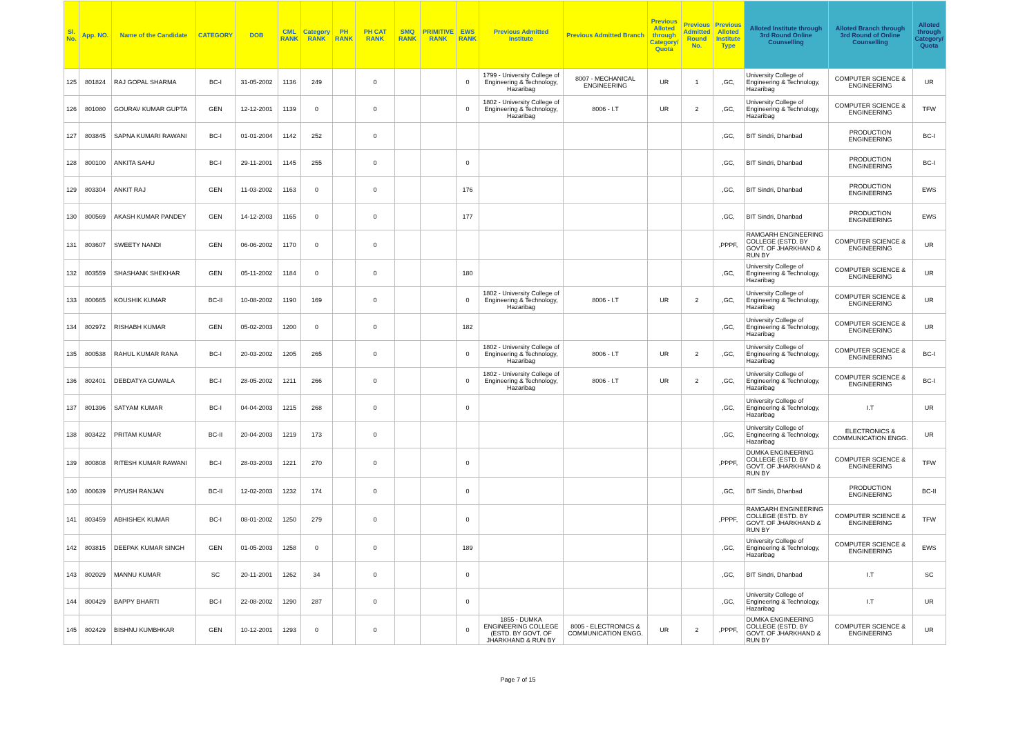| Sl. No. | App. NO. | Name of the Candidate | CATEGORY | DOB | CML RANK | Category RANK | PH RANK | PH CAT RANK | SMQ RANK | PRIMITIVE RANK | EWS RANK | Previous Admitted Institute | Previous Admitted Branch | Previous Alloted through Category/ Quota | Previous Admitted Round No. | Previous Alloted Institute Type | Alloted Institute through 3rd Round Online Counselling | Alloted Branch through 3rd Round of Online Counselling | Alloted through Category/ Quota |
| --- | --- | --- | --- | --- | --- | --- | --- | --- | --- | --- | --- | --- | --- | --- | --- | --- | --- | --- | --- |
| 125 | 801824 | RAJ GOPAL SHARMA | BC-I | 31-05-2002 | 1136 | 249 | | 0 | | | 0 | 1799 - University College of Engineering & Technology, Hazaribag | 8007 - MECHANICAL ENGINEERING | UR | 1 | ,GC, | University College of Engineering & Technology, Hazaribag | COMPUTER SCIENCE & ENGINEERING | UR |
| 126 | 801080 | GOURAV KUMAR GUPTA | GEN | 12-12-2001 | 1139 | 0 | | 0 | | | 0 | 1802 - University College of Engineering & Technology, Hazaribag | 8006 - I.T | UR | 2 | ,GC, | University College of Engineering & Technology, Hazaribag | COMPUTER SCIENCE & ENGINEERING | TFW |
| 127 | 803845 | SAPNA KUMARI RAWANI | BC-I | 01-01-2004 | 1142 | 252 | | 0 | | | | | | | | ,GC, | BIT Sindri, Dhanbad | PRODUCTION ENGINEERING | BC-I |
| 128 | 800100 | ANKITA SAHU | BC-I | 29-11-2001 | 1145 | 255 | | 0 | | | 0 | | | | | ,GC, | BIT Sindri, Dhanbad | PRODUCTION ENGINEERING | BC-I |
| 129 | 803304 | ANKIT RAJ | GEN | 11-03-2002 | 1163 | 0 | | 0 | | | 176 | | | | | ,GC, | BIT Sindri, Dhanbad | PRODUCTION ENGINEERING | EWS |
| 130 | 800569 | AKASH KUMAR PANDEY | GEN | 14-12-2003 | 1165 | 0 | | 0 | | | 177 | | | | | ,GC, | BIT Sindri, Dhanbad | PRODUCTION ENGINEERING | EWS |
| 131 | 803607 | SWEETY NANDI | GEN | 06-06-2002 | 1170 | 0 | | 0 | | | | | | | | ,PPPF, | RAMGARH ENGINEERING COLLEGE (ESTD. BY GOVT. OF JHARKHAND & RUN BY | COMPUTER SCIENCE & ENGINEERING | UR |
| 132 | 803559 | SHASHANK SHEKHAR | GEN | 05-11-2002 | 1184 | 0 | | 0 | | | 180 | | | | | ,GC, | University College of Engineering & Technology, Hazaribag | COMPUTER SCIENCE & ENGINEERING | UR |
| 133 | 800665 | KOUSHIK KUMAR | BC-II | 10-08-2002 | 1190 | 169 | | 0 | | | 0 | 1802 - University College of Engineering & Technology, Hazaribag | 8006 - I.T | UR | 2 | ,GC, | University College of Engineering & Technology, Hazaribag | COMPUTER SCIENCE & ENGINEERING | UR |
| 134 | 802972 | RISHABH KUMAR | GEN | 05-02-2003 | 1200 | 0 | | 0 | | | 182 | | | | | ,GC, | University College of Engineering & Technology, Hazaribag | COMPUTER SCIENCE & ENGINEERING | UR |
| 135 | 800538 | RAHUL KUMAR RANA | BC-I | 20-03-2002 | 1205 | 265 | | 0 | | | 0 | 1802 - University College of Engineering & Technology, Hazaribag | 8006 - I.T | UR | 2 | ,GC, | University College of Engineering & Technology, Hazaribag | COMPUTER SCIENCE & ENGINEERING | BC-I |
| 136 | 802401 | DEBDATYA GUWALA | BC-I | 28-05-2002 | 1211 | 266 | | 0 | | | 0 | 1802 - University College of Engineering & Technology, Hazaribag | 8006 - I.T | UR | 2 | ,GC, | University College of Engineering & Technology, Hazaribag | COMPUTER SCIENCE & ENGINEERING | BC-I |
| 137 | 801396 | SATYAM KUMAR | BC-I | 04-04-2003 | 1215 | 268 | | 0 | | | 0 | | | | | ,GC, | University College of Engineering & Technology, Hazaribag | I.T | UR |
| 138 | 803422 | PRITAM KUMAR | BC-II | 20-04-2003 | 1219 | 173 | | 0 | | | | | | | | ,GC, | University College of Engineering & Technology, Hazaribag | ELECTRONICS & COMMUNICATION ENGG. | UR |
| 139 | 800808 | RITESH KUMAR RAWANI | BC-I | 28-03-2003 | 1221 | 270 | | 0 | | | 0 | | | | | ,PPPF, | DUMKA ENGINEERING COLLEGE (ESTD. BY GOVT. OF JHARKHAND & RUN BY | COMPUTER SCIENCE & ENGINEERING | TFW |
| 140 | 800639 | PIYUSH RANJAN | BC-II | 12-02-2003 | 1232 | 174 | | 0 | | | 0 | | | | | ,GC, | BIT Sindri, Dhanbad | PRODUCTION ENGINEERING | BC-II |
| 141 | 803459 | ABHISHEK KUMAR | BC-I | 08-01-2002 | 1250 | 279 | | 0 | | | 0 | | | | | ,PPPF, | RAMGARH ENGINEERING COLLEGE (ESTD. BY GOVT. OF JHARKHAND & RUN BY | COMPUTER SCIENCE & ENGINEERING | TFW |
| 142 | 803815 | DEEPAK KUMAR SINGH | GEN | 01-05-2003 | 1258 | 0 | | 0 | | | 189 | | | | | ,GC, | University College of Engineering & Technology, Hazaribag | COMPUTER SCIENCE & ENGINEERING | EWS |
| 143 | 802029 | MANNU KUMAR | SC | 20-11-2001 | 1262 | 34 | | 0 | | | 0 | | | | | ,GC, | BIT Sindri, Dhanbad | I.T | SC |
| 144 | 800429 | BAPPY BHARTI | BC-I | 22-08-2002 | 1290 | 287 | | 0 | | | 0 | | | | | ,GC, | University College of Engineering & Technology, Hazaribag | I.T | UR |
| 145 | 802429 | BISHNU KUMBHKAR | GEN | 10-12-2001 | 1293 | 0 | | 0 | | | 0 | 1855 - DUMKA ENGINEERING COLLEGE (ESTD. BY GOVT. OF JHARKHAND & RUN BY | 8005 - ELECTRONICS & COMMUNICATION ENGG. | UR | 2 | ,PPPF, | DUMKA ENGINEERING COLLEGE (ESTD. BY GOVT. OF JHARKHAND & RUN BY | COMPUTER SCIENCE & ENGINEERING | UR |
Page 7 of 15